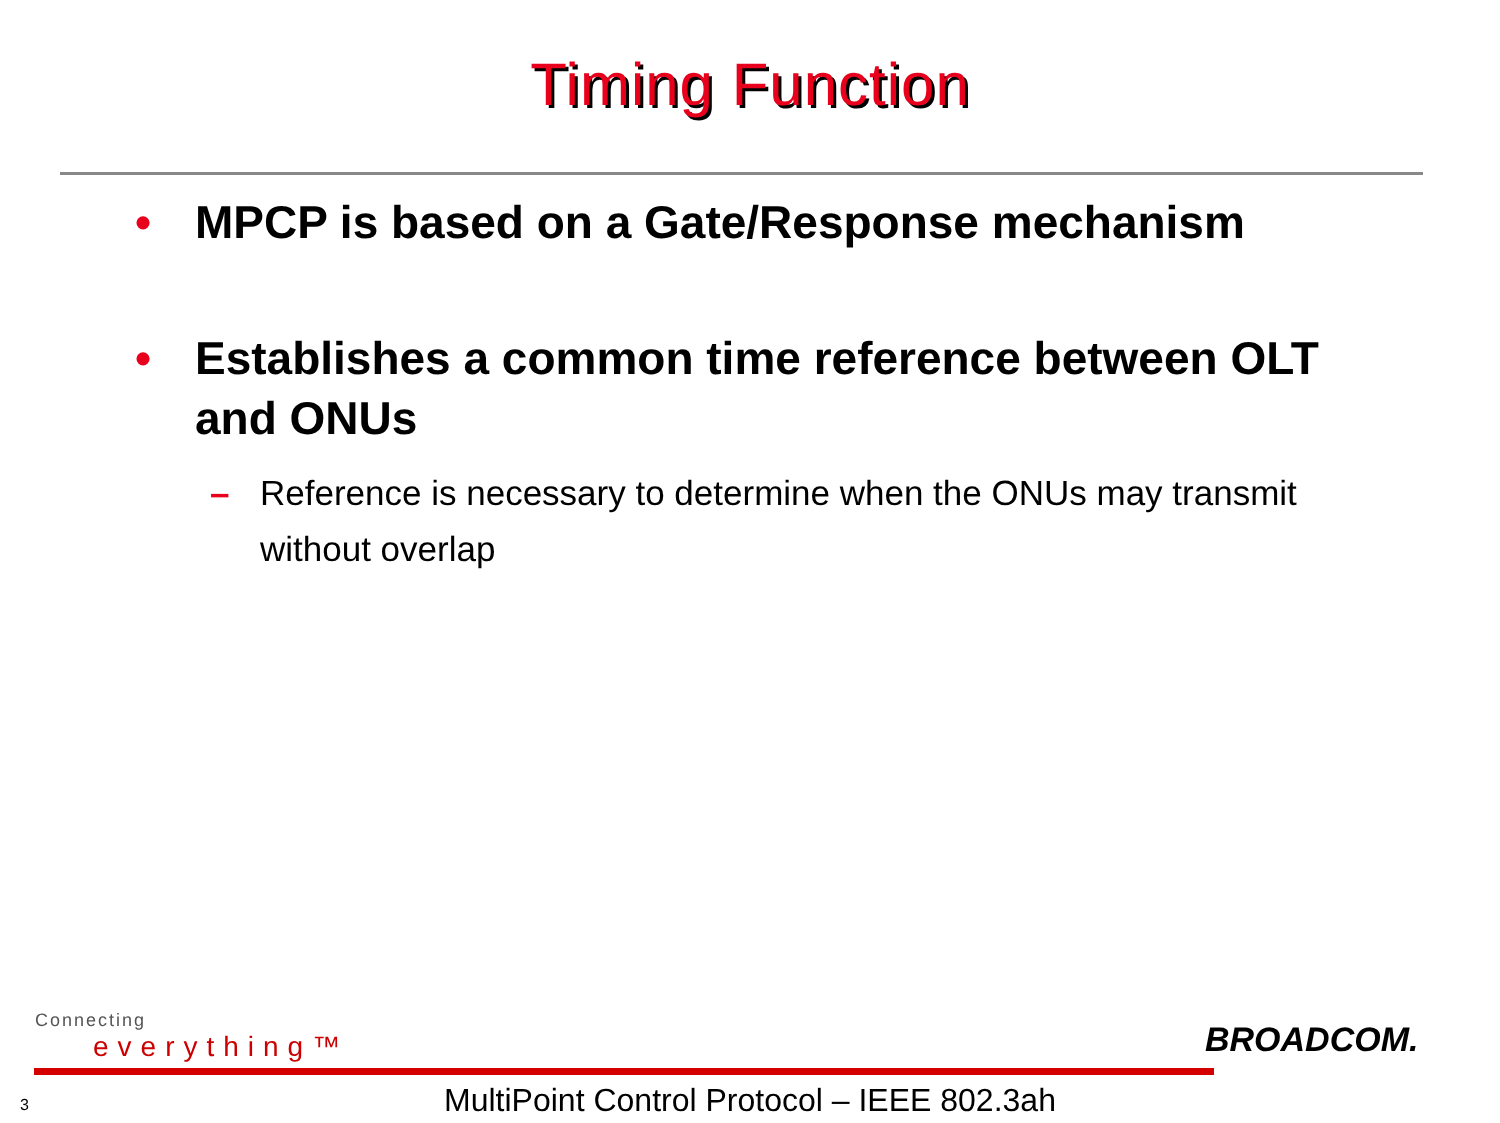Timing Function
• MPCP is based on a Gate/Response mechanism
• Establishes a common time reference between OLT and ONUs
– Reference is necessary to determine when the ONUs may transmit without overlap
Connecting
everything™
BROADCOM.
MultiPoint Control Protocol – IEEE 802.3ah
3